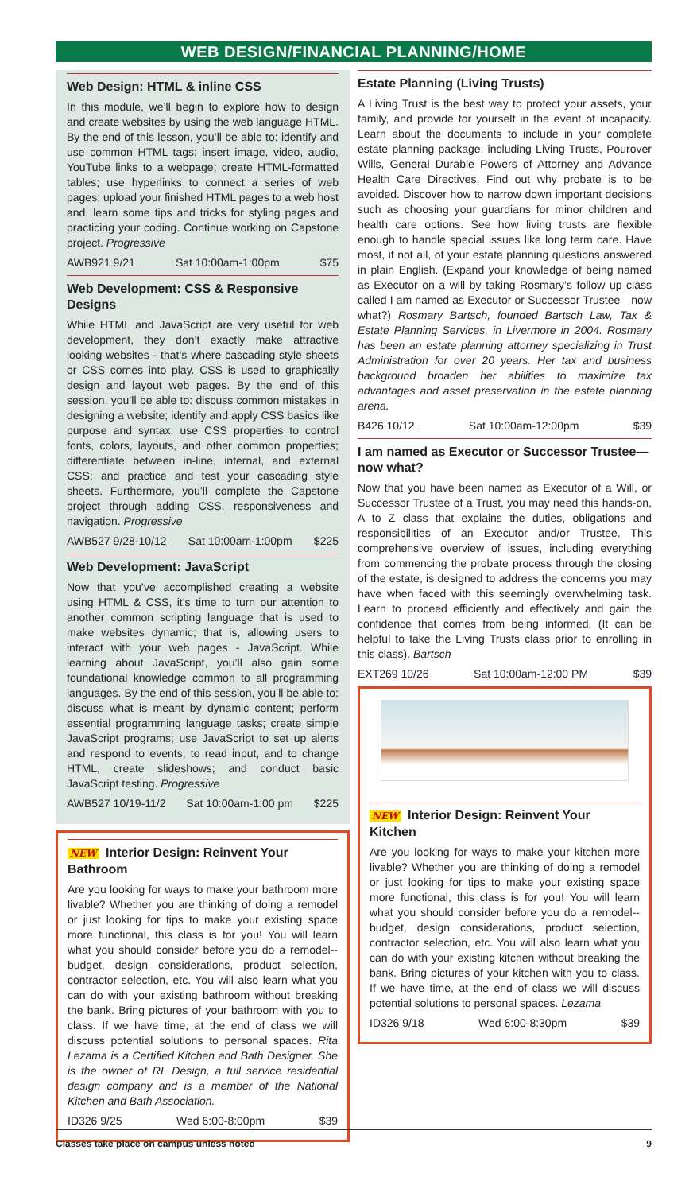WEB DESIGN/FINANCIAL PLANNING/HOME
Web Design: HTML & inline CSS
In this module, we’ll begin to explore how to design and create websites by using the web language HTML. By the end of this lesson, you’ll be able to: identify and use common HTML tags; insert image, video, audio, YouTube links to a webpage; create HTML-formatted tables; use hyperlinks to connect a series of web pages; upload your finished HTML pages to a web host and, learn some tips and tricks for styling pages and practicing your coding. Continue working on Capstone project. Progressive
AWB921 9/21 Sat 10:00am-1:00pm $75
Web Development: CSS & Responsive Designs
While HTML and JavaScript are very useful for web development, they don’t exactly make attractive looking websites - that’s where cascading style sheets or CSS comes into play. CSS is used to graphically design and layout web pages. By the end of this session, you’ll be able to: discuss common mistakes in designing a website; identify and apply CSS basics like purpose and syntax; use CSS properties to control fonts, colors, layouts, and other common properties; differentiate between in-line, internal, and external CSS; and practice and test your cascading style sheets. Furthermore, you’ll complete the Capstone project through adding CSS, responsiveness and navigation. Progressive
AWB527 9/28-10/12 Sat 10:00am-1:00pm $225
Web Development: JavaScript
Now that you’ve accomplished creating a website using HTML & CSS, it’s time to turn our attention to another common scripting language that is used to make websites dynamic; that is, allowing users to interact with your web pages - JavaScript. While learning about JavaScript, you’ll also gain some foundational knowledge common to all programming languages. By the end of this session, you’ll be able to: discuss what is meant by dynamic content; perform essential programming language tasks; create simple JavaScript programs; use JavaScript to set up alerts and respond to events, to read input, and to change HTML, create slideshows; and conduct basic JavaScript testing. Progressive
AWB527 10/19-11/2 Sat 10:00am-1:00 pm $225
NEW Interior Design: Reinvent Your Bathroom
Are you looking for ways to make your bathroom more livable? Whether you are thinking of doing a remodel or just looking for tips to make your existing space more functional, this class is for you! You will learn what you should consider before you do a remodel--budget, design considerations, product selection, contractor selection, etc. You will also learn what you can do with your existing bathroom without breaking the bank. Bring pictures of your bathroom with you to class. If we have time, at the end of class we will discuss potential solutions to personal spaces. Rita Lezama is a Certified Kitchen and Bath Designer. She is the owner of RL Design, a full service residential design company and is a member of the National Kitchen and Bath Association.
ID326 9/25 Wed 6:00-8:00pm $39
Estate Planning (Living Trusts)
A Living Trust is the best way to protect your assets, your family, and provide for yourself in the event of incapacity. Learn about the documents to include in your complete estate planning package, including Living Trusts, Pourover Wills, General Durable Powers of Attorney and Advance Health Care Directives. Find out why probate is to be avoided. Discover how to narrow down important decisions such as choosing your guardians for minor children and health care options. See how living trusts are flexible enough to handle special issues like long term care. Have most, if not all, of your estate planning questions answered in plain English. (Expand your knowledge of being named as Executor on a will by taking Rosmary’s follow up class called I am named as Executor or Successor Trustee—now what?) Rosmary Bartsch, founded Bartsch Law, Tax & Estate Planning Services, in Livermore in 2004. Rosmary has been an estate planning attorney specializing in Trust Administration for over 20 years. Her tax and business background broaden her abilities to maximize tax advantages and asset preservation in the estate planning arena.
B426 10/12 Sat 10:00am-12:00pm $39
I am named as Executor or Successor Trustee—now what?
Now that you have been named as Executor of a Will, or Successor Trustee of a Trust, you may need this hands-on, A to Z class that explains the duties, obligations and responsibilities of an Executor and/or Trustee. This comprehensive overview of issues, including everything from commencing the probate process through the closing of the estate, is designed to address the concerns you may have when faced with this seemingly overwhelming task. Learn to proceed efficiently and effectively and gain the confidence that comes from being informed. (It can be helpful to take the Living Trusts class prior to enrolling in this class). Bartsch
EXT269 10/26 Sat 10:00am-12:00 PM $39
NEW Interior Design: Reinvent Your Kitchen
Are you looking for ways to make your kitchen more livable? Whether you are thinking of doing a remodel or just looking for tips to make your existing space more functional, this class is for you! You will learn what you should consider before you do a remodel--budget, design considerations, product selection, contractor selection, etc. You will also learn what you can do with your existing kitchen without breaking the bank. Bring pictures of your kitchen with you to class. If we have time, at the end of class we will discuss potential solutions to personal spaces. Lezama
ID326 9/18 Wed 6:00-8:30pm $39
Classes take place on campus unless noted 9